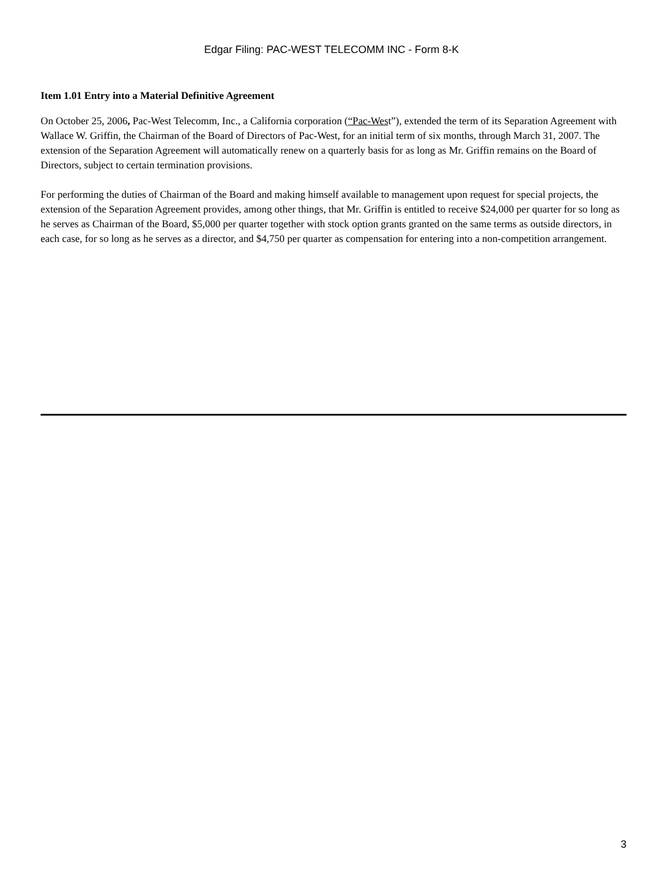Edgar Filing: PAC-WEST TELECOMM INC - Form 8-K
Item 1.01 Entry into a Material Definitive Agreement
On October 25, 2006, Pac-West Telecomm, Inc., a California corporation (“Pac-West”), extended the term of its Separation Agreement with Wallace W. Griffin, the Chairman of the Board of Directors of Pac-West, for an initial term of six months, through March 31, 2007. The extension of the Separation Agreement will automatically renew on a quarterly basis for as long as Mr. Griffin remains on the Board of Directors, subject to certain termination provisions.
For performing the duties of Chairman of the Board and making himself available to management upon request for special projects, the extension of the Separation Agreement provides, among other things, that Mr. Griffin is entitled to receive $24,000 per quarter for so long as he serves as Chairman of the Board, $5,000 per quarter together with stock option grants granted on the same terms as outside directors, in each case, for so long as he serves as a director, and $4,750 per quarter as compensation for entering into a non-competition arrangement.
3